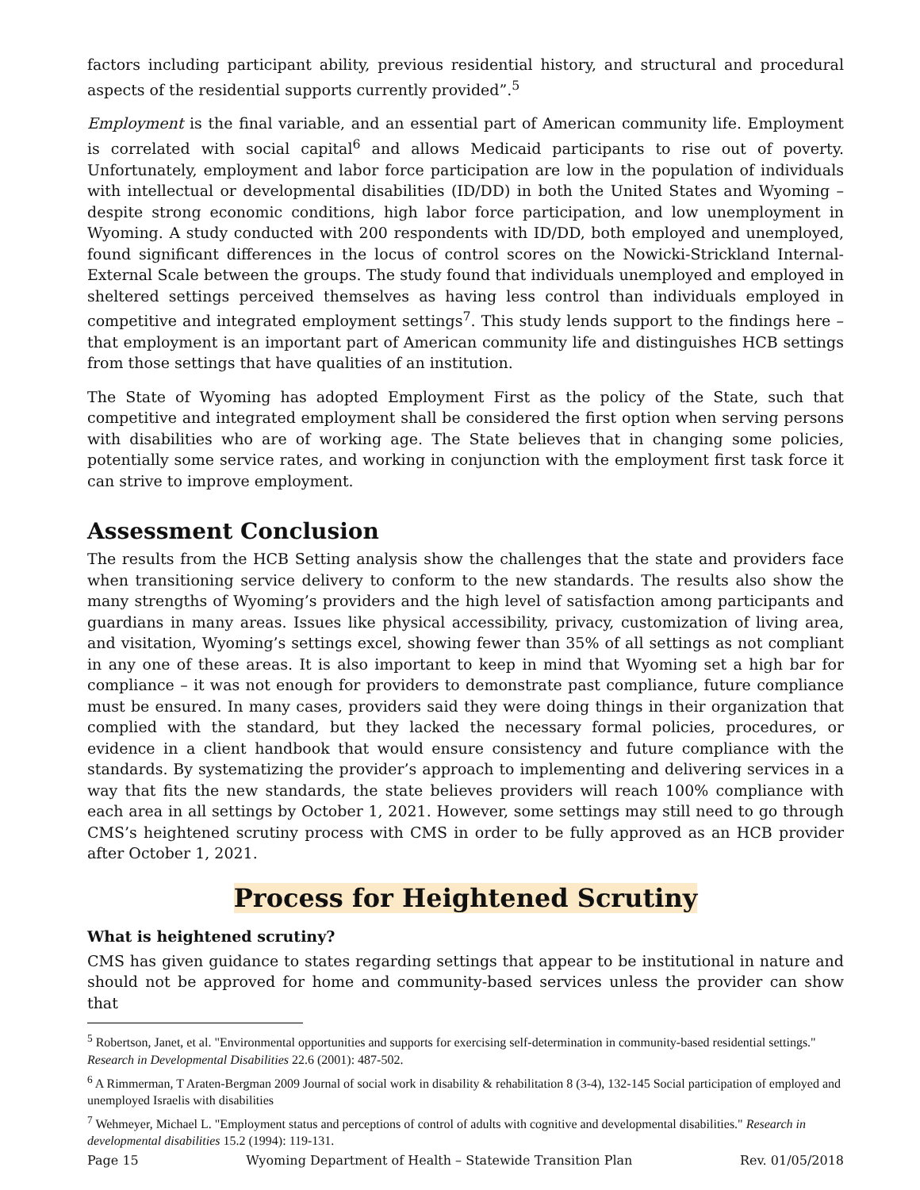factors including participant ability, previous residential history, and structural and procedural aspects of the residential supports currently provided”.<sup>5</sup>
Employment is the final variable, and an essential part of American community life. Employment is correlated with social capital<sup>6</sup> and allows Medicaid participants to rise out of poverty. Unfortunately, employment and labor force participation are low in the population of individuals with intellectual or developmental disabilities (ID/DD) in both the United States and Wyoming – despite strong economic conditions, high labor force participation, and low unemployment in Wyoming. A study conducted with 200 respondents with ID/DD, both employed and unemployed, found significant differences in the locus of control scores on the Nowicki-Strickland Internal-External Scale between the groups. The study found that individuals unemployed and employed in sheltered settings perceived themselves as having less control than individuals employed in competitive and integrated employment settings<sup>7</sup>. This study lends support to the findings here – that employment is an important part of American community life and distinguishes HCB settings from those settings that have qualities of an institution.
The State of Wyoming has adopted Employment First as the policy of the State, such that competitive and integrated employment shall be considered the first option when serving persons with disabilities who are of working age. The State believes that in changing some policies, potentially some service rates, and working in conjunction with the employment first task force it can strive to improve employment.
Assessment Conclusion
The results from the HCB Setting analysis show the challenges that the state and providers face when transitioning service delivery to conform to the new standards. The results also show the many strengths of Wyoming’s providers and the high level of satisfaction among participants and guardians in many areas. Issues like physical accessibility, privacy, customization of living area, and visitation, Wyoming’s settings excel, showing fewer than 35% of all settings as not compliant in any one of these areas. It is also important to keep in mind that Wyoming set a high bar for compliance – it was not enough for providers to demonstrate past compliance, future compliance must be ensured. In many cases, providers said they were doing things in their organization that complied with the standard, but they lacked the necessary formal policies, procedures, or evidence in a client handbook that would ensure consistency and future compliance with the standards. By systematizing the provider’s approach to implementing and delivering services in a way that fits the new standards, the state believes providers will reach 100% compliance with each area in all settings by October 1, 2021. However, some settings may still need to go through CMS’s heightened scrutiny process with CMS in order to be fully approved as an HCB provider after October 1, 2021.
Process for Heightened Scrutiny
What is heightened scrutiny?
CMS has given guidance to states regarding settings that appear to be institutional in nature and should not be approved for home and community-based services unless the provider can show that
<sup>5</sup> Robertson, Janet, et al. "Environmental opportunities and supports for exercising self-determination in community-based residential settings." Research in Developmental Disabilities 22.6 (2001): 487-502.
<sup>6</sup> A Rimmerman, T Araten-Bergman 2009 Journal of social work in disability & rehabilitation 8 (3-4), 132-145 Social participation of employed and unemployed Israelis with disabilities
<sup>7</sup> Wehmeyer, Michael L. "Employment status and perceptions of control of adults with cognitive and developmental disabilities." Research in developmental disabilities 15.2 (1994): 119-131.
Page 15 Wyoming Department of Health – Statewide Transition Plan Rev. 01/05/2018